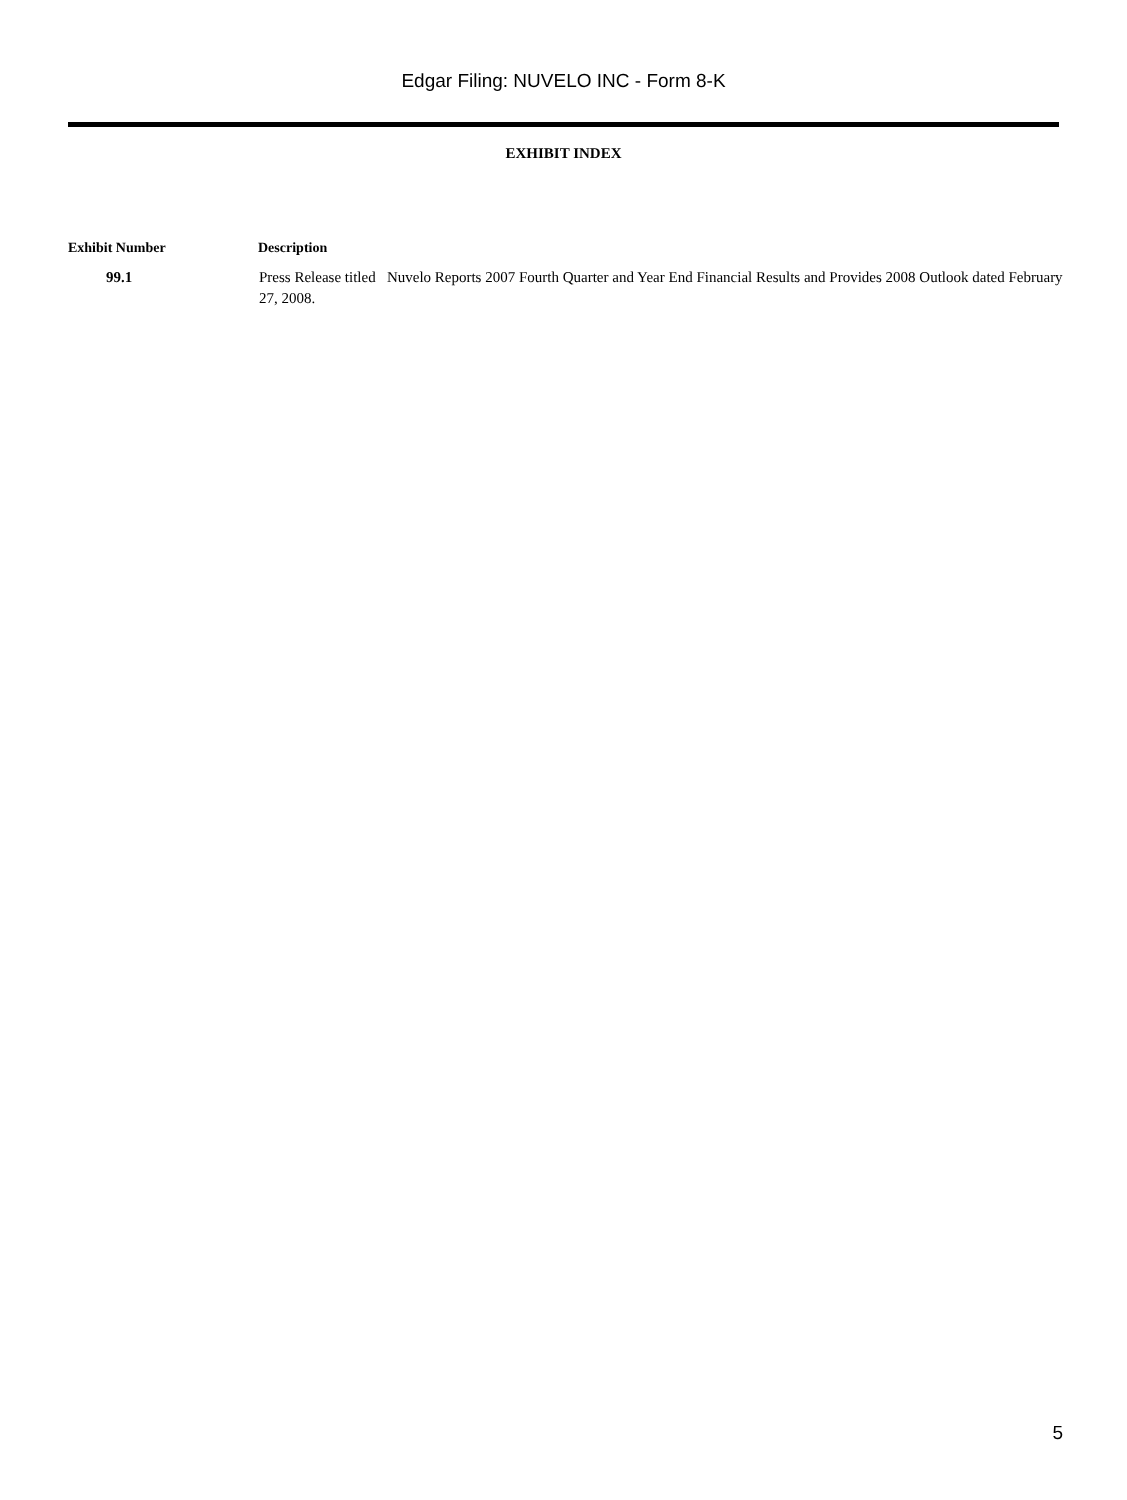Edgar Filing: NUVELO INC - Form 8-K
EXHIBIT INDEX
| Exhibit Number | Description |
| --- | --- |
| 99.1 | Press Release titled Nuvelo Reports 2007 Fourth Quarter and Year End Financial Results and Provides 2008 Outlook dated February 27, 2008. |
5